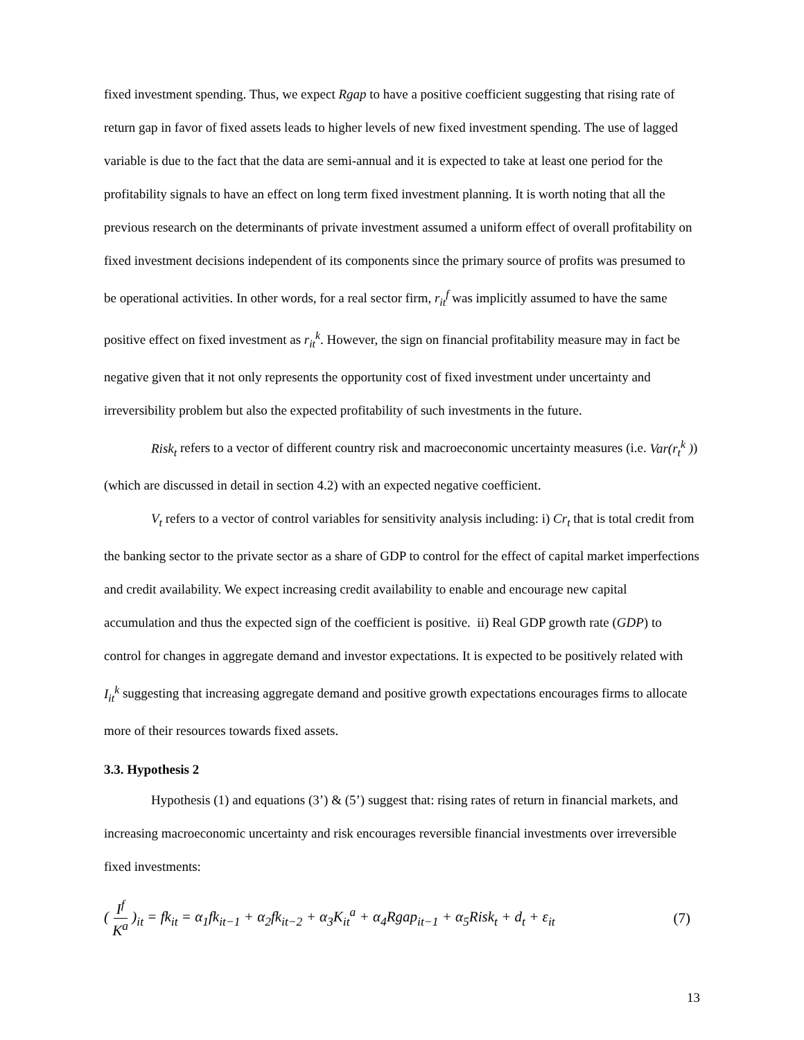fixed investment spending. Thus, we expect Rgap to have a positive coefficient suggesting that rising rate of return gap in favor of fixed assets leads to higher levels of new fixed investment spending. The use of lagged variable is due to the fact that the data are semi-annual and it is expected to take at least one period for the profitability signals to have an effect on long term fixed investment planning. It is worth noting that all the previous research on the determinants of private investment assumed a uniform effect of overall profitability on fixed investment decisions independent of its components since the primary source of profits was presumed to be operational activities. In other words, for a real sector firm, r<sub>it</sub><sup>f</sup> was implicitly assumed to have the same positive effect on fixed investment as r<sub>it</sub><sup>k</sup>. However, the sign on financial profitability measure may in fact be negative given that it not only represents the opportunity cost of fixed investment under uncertainty and irreversibility problem but also the expected profitability of such investments in the future.
Risk<sub>t</sub> refers to a vector of different country risk and macroeconomic uncertainty measures (i.e. Var(r<sub>t</sub><sup>k</sup> )) (which are discussed in detail in section 4.2) with an expected negative coefficient.
V<sub>t</sub> refers to a vector of control variables for sensitivity analysis including: i) Cr<sub>t</sub> that is total credit from the banking sector to the private sector as a share of GDP to control for the effect of capital market imperfections and credit availability. We expect increasing credit availability to enable and encourage new capital accumulation and thus the expected sign of the coefficient is positive. ii) Real GDP growth rate (GDP) to control for changes in aggregate demand and investor expectations. It is expected to be positively related with I<sub>it</sub><sup>k</sup> suggesting that increasing aggregate demand and positive growth expectations encourages firms to allocate more of their resources towards fixed assets.
3.3. Hypothesis 2
Hypothesis (1) and equations (3’) & (5’) suggest that: rising rates of return in financial markets, and increasing macroeconomic uncertainty and risk encourages reversible financial investments over irreversible fixed investments:
( I<sup>f</sup> K<sup>a</sup> )<sub>it</sub> = fk<sub>it</sub> = α<sub>1</sub>fk<sub>it−1</sub> + α<sub>2</sub>fk<sub>it−2</sub> + α<sub>3</sub>K<sub>it</sub><sup>a</sup> + α<sub>4</sub>Rgap<sub>it−1</sub> + α<sub>5</sub>Risk<sub>t</sub> + d<sub>t</sub> + ε<sub>it</sub>
(7)
13